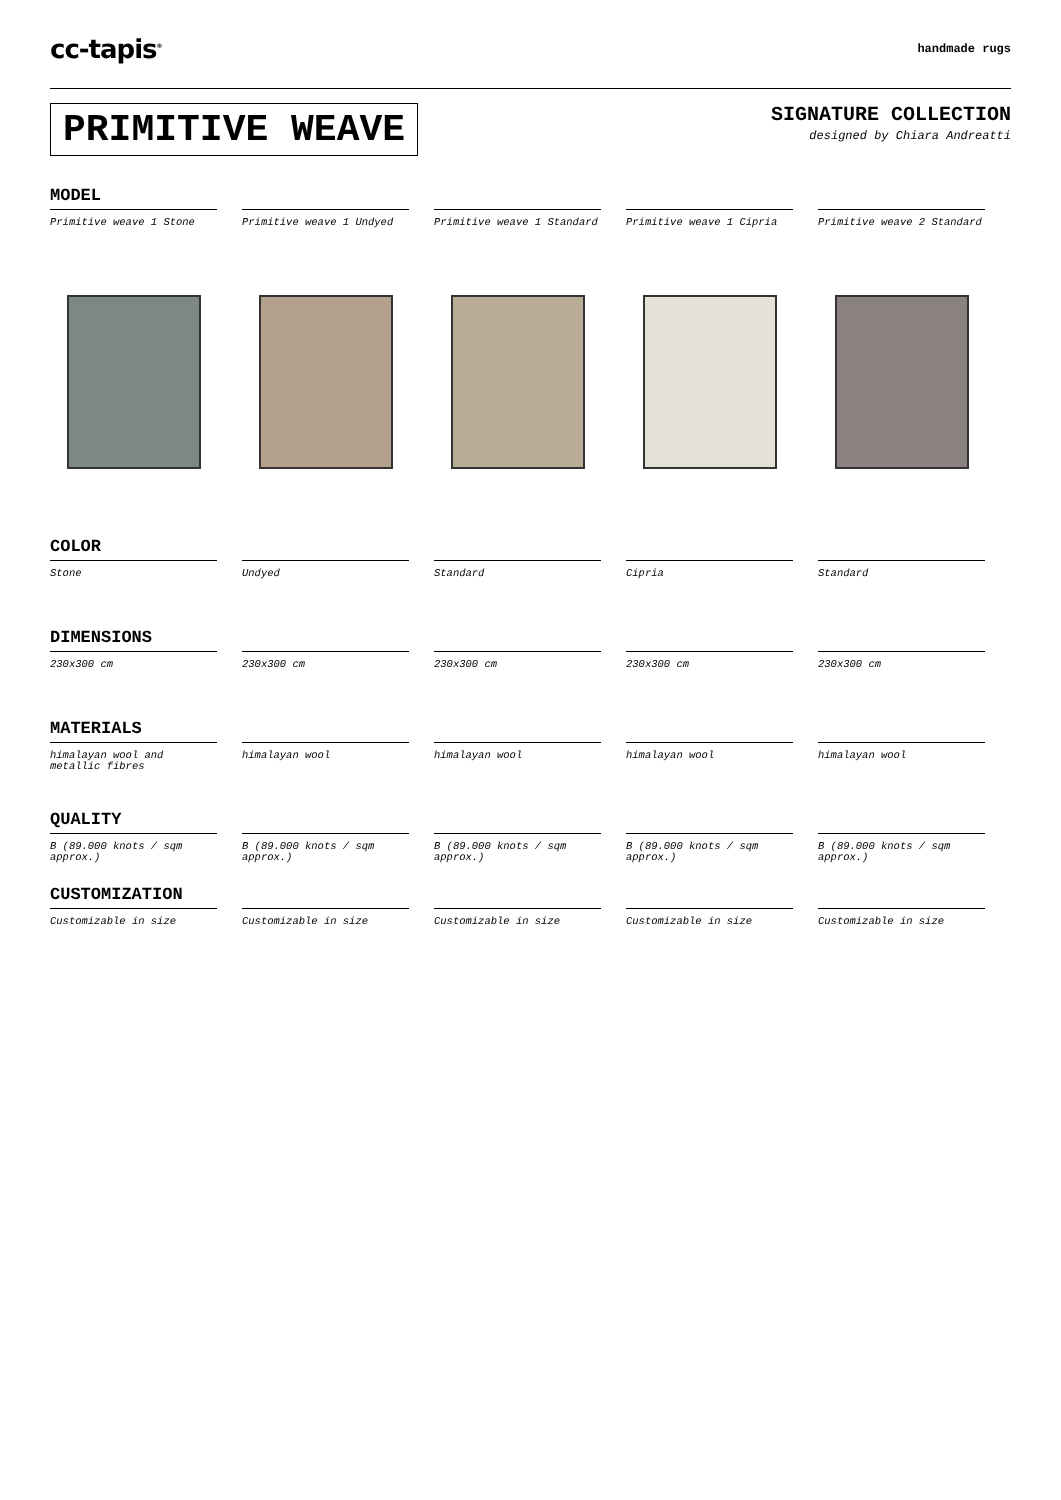cc-tapis<sup>®</sup> handmade rugs
PRIMITIVE WEAVE
SIGNATURE COLLECTION
designed by Chiara Andreatti
MODEL
Primitive weave 1 Stone Primitive weave 1 Undyed Primitive weave 1 Standard Primitive weave 1 Cipria Primitive weave 2 Standard
COLOR
Stone Undyed Standard Cipria Standard
DIMENSIONS
230x300 cm 230x300 cm 230x300 cm 230x300 cm 230x300 cm
MATERIALS
himalayan wool and metallic fibres
himalayan wool himalayan wool himalayan wool himalayan wool
QUALITY
B (89.000 knots / sqm approx.)
B (89.000 knots / sqm approx.)
B (89.000 knots / sqm approx.)
B (89.000 knots / sqm approx.)
B (89.000 knots / sqm approx.)
CUSTOMIZATION
Customizable in size Customizable in size Customizable in size Customizable in size Customizable in size